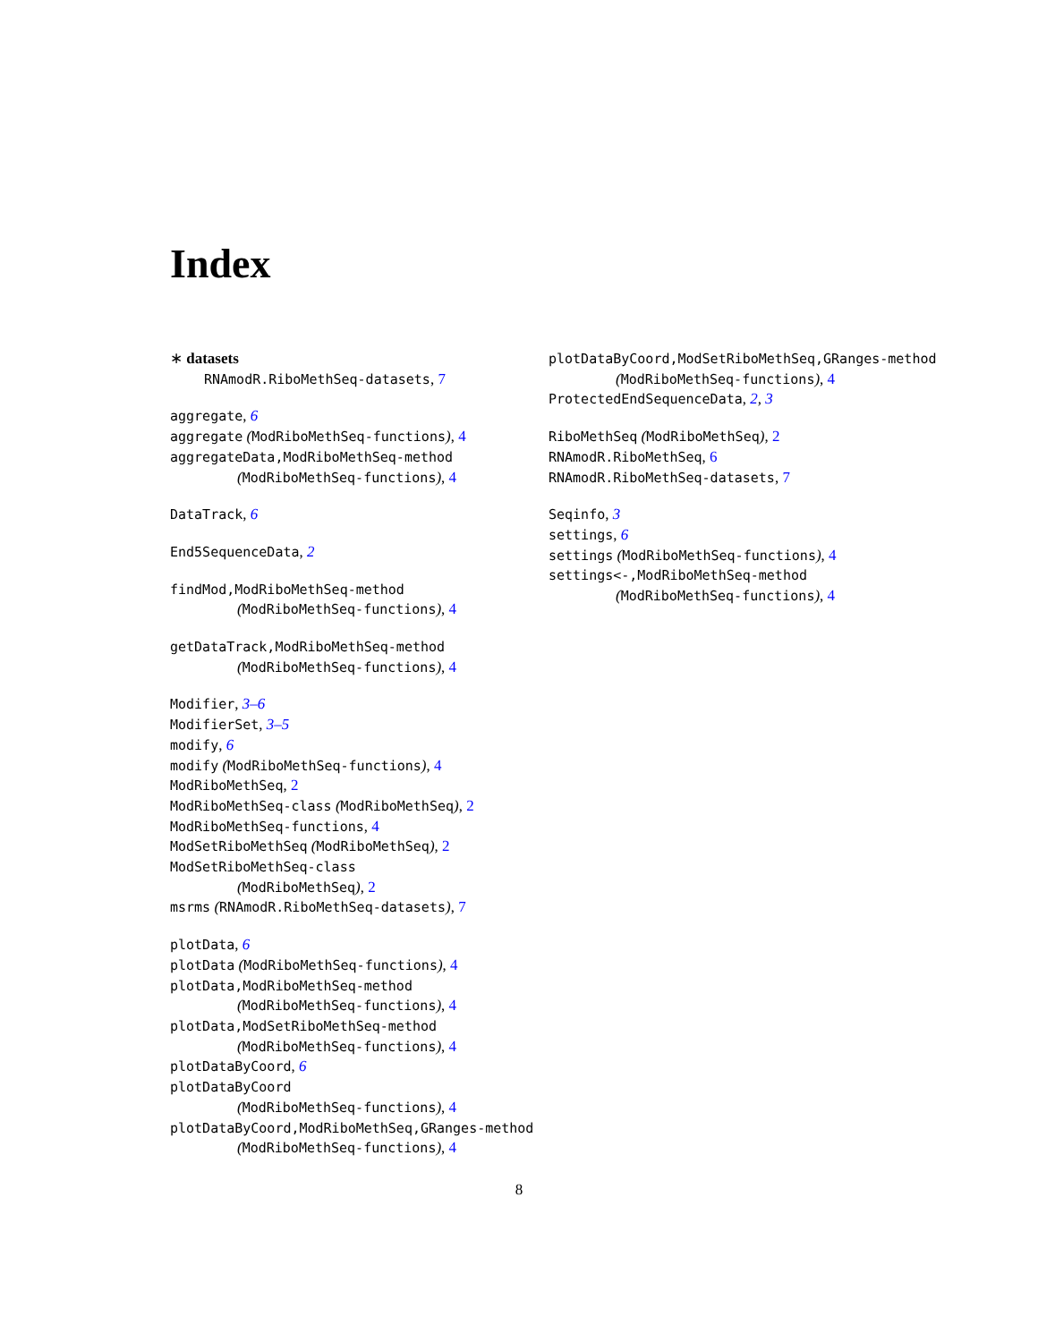Index
∗ datasets
RNAmodR.RiboMethSeq-datasets, 7
aggregate, 6
aggregate (ModRiboMethSeq-functions), 4
aggregateData,ModRiboMethSeq-method
(ModRiboMethSeq-functions), 4
DataTrack, 6
End5SequenceData, 2
findMod,ModRiboMethSeq-method
(ModRiboMethSeq-functions), 4
getDataTrack,ModRiboMethSeq-method
(ModRiboMethSeq-functions), 4
Modifier, 3–6
ModifierSet, 3–5
modify, 6
modify (ModRiboMethSeq-functions), 4
ModRiboMethSeq, 2
ModRiboMethSeq-class (ModRiboMethSeq), 2
ModRiboMethSeq-functions, 4
ModSetRiboMethSeq (ModRiboMethSeq), 2
ModSetRiboMethSeq-class
(ModRiboMethSeq), 2
msrms (RNAmodR.RiboMethSeq-datasets), 7
plotData, 6
plotData (ModRiboMethSeq-functions), 4
plotData,ModRiboMethSeq-method
(ModRiboMethSeq-functions), 4
plotData,ModSetRiboMethSeq-method
(ModRiboMethSeq-functions), 4
plotDataByCoord, 6
plotDataByCoord
(ModRiboMethSeq-functions), 4
plotDataByCoord,ModRiboMethSeq,GRanges-method
(ModRiboMethSeq-functions), 4
plotDataByCoord,ModSetRiboMethSeq,GRanges-method
(ModRiboMethSeq-functions), 4
ProtectedEndSequenceData, 2, 3
RiboMethSeq (ModRiboMethSeq), 2
RNAmodR.RiboMethSeq, 6
RNAmodR.RiboMethSeq-datasets, 7
Seqinfo, 3
settings, 6
settings (ModRiboMethSeq-functions), 4
settings<-,ModRiboMethSeq-method
(ModRiboMethSeq-functions), 4
8